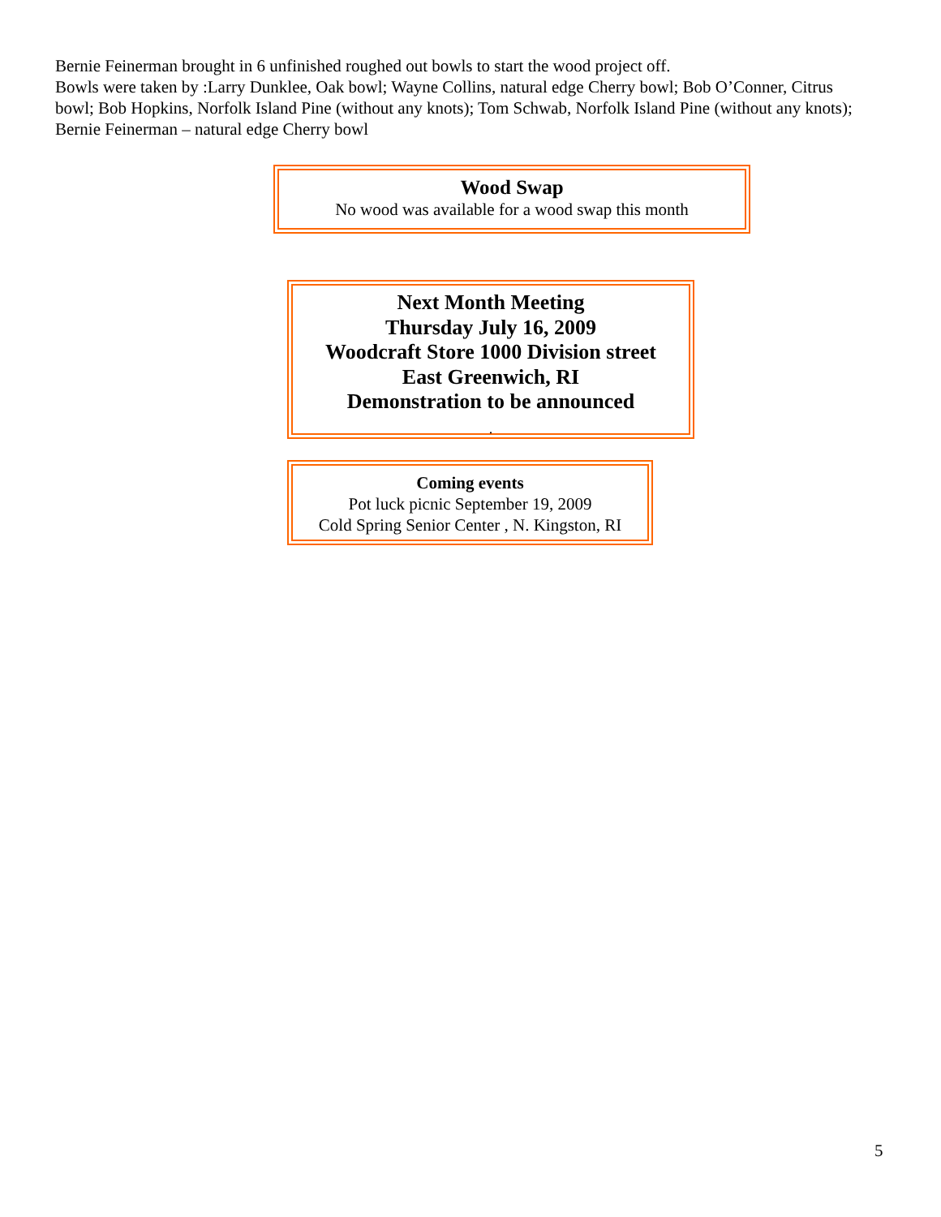Bernie Feinerman brought in 6 unfinished roughed out bowls to start the wood project off.
Bowls were taken by :Larry Dunklee, Oak bowl; Wayne Collins, natural edge Cherry bowl; Bob O’Conner, Citrus bowl; Bob Hopkins, Norfolk Island Pine (without any knots); Tom Schwab, Norfolk Island Pine (without any knots); Bernie Feinerman – natural edge Cherry bowl
Wood Swap
No wood was available for a wood swap this month
Next Month Meeting
Thursday July 16, 2009
Woodcraft Store 1000 Division street
East Greenwich, RI
Demonstration to be announced
.
Coming events
Pot luck picnic September 19, 2009
Cold Spring Senior Center , N. Kingston, RI
5